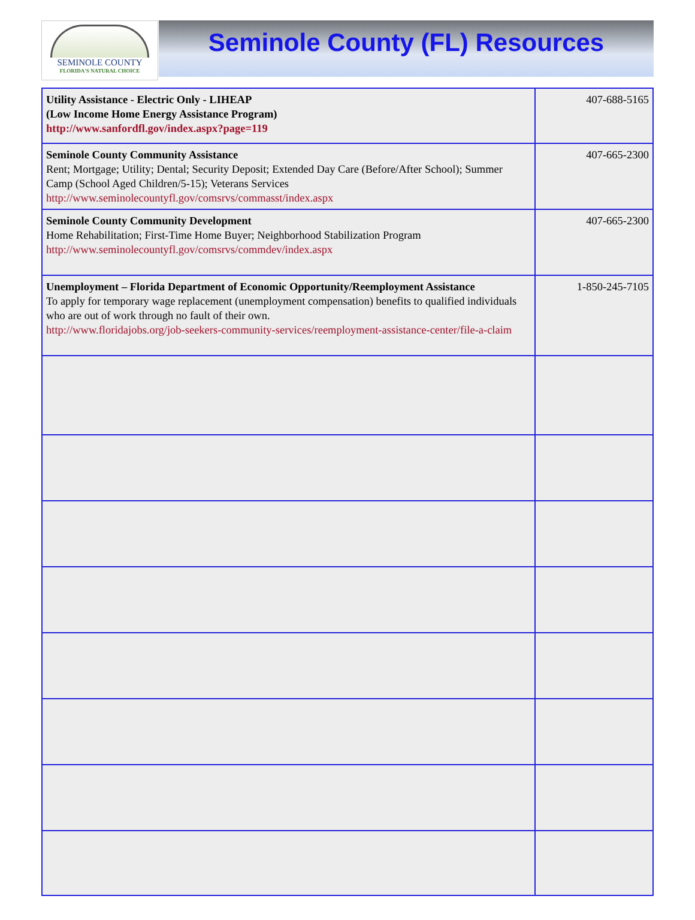SEMINOLE COUNTY
FLORIDA'S NATURAL CHOICE
Seminole County (FL) Resources
| Utility Assistance - Electric Only - LIHEAP (Low Income Home Energy Assistance Program) http://www.sanfordfl.gov/index.aspx?page=119 | 407-688-5165 |
| Seminole County Community Assistance Rent; Mortgage; Utility; Dental; Security Deposit; Extended Day Care (Before/After School); Summer Camp (School Aged Children/5-15); Veterans Services http://www.seminolecountyfl.gov/comsrvs/commasst/index.aspx | 407-665-2300 |
| Seminole County Community Development Home Rehabilitation; First-Time Home Buyer; Neighborhood Stabilization Program http://www.seminolecountyfl.gov/comsrvs/commdev/index.aspx | 407-665-2300 |
| Unemployment – Florida Department of Economic Opportunity/Reemployment Assistance To apply for temporary wage replacement (unemployment compensation) benefits to qualified individuals who are out of work through no fault of their own. http://www.floridajobs.org/job-seekers-community-services/reemployment-assistance-center/file-a-claim | 1-850-245-7105 |